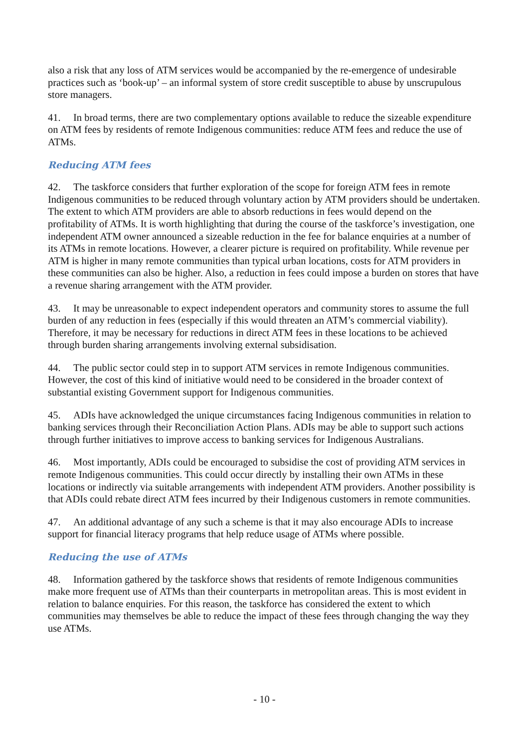also a risk that any loss of ATM services would be accompanied by the re-emergence of undesirable practices such as ‘book-up’ – an informal system of store credit susceptible to abuse by unscrupulous store managers.
41. In broad terms, there are two complementary options available to reduce the sizeable expenditure on ATM fees by residents of remote Indigenous communities: reduce ATM fees and reduce the use of ATMs.
Reducing ATM fees
42. The taskforce considers that further exploration of the scope for foreign ATM fees in remote Indigenous communities to be reduced through voluntary action by ATM providers should be undertaken. The extent to which ATM providers are able to absorb reductions in fees would depend on the profitability of ATMs. It is worth highlighting that during the course of the taskforce’s investigation, one independent ATM owner announced a sizeable reduction in the fee for balance enquiries at a number of its ATMs in remote locations. However, a clearer picture is required on profitability. While revenue per ATM is higher in many remote communities than typical urban locations, costs for ATM providers in these communities can also be higher. Also, a reduction in fees could impose a burden on stores that have a revenue sharing arrangement with the ATM provider.
43. It may be unreasonable to expect independent operators and community stores to assume the full burden of any reduction in fees (especially if this would threaten an ATM’s commercial viability). Therefore, it may be necessary for reductions in direct ATM fees in these locations to be achieved through burden sharing arrangements involving external subsidisation.
44. The public sector could step in to support ATM services in remote Indigenous communities. However, the cost of this kind of initiative would need to be considered in the broader context of substantial existing Government support for Indigenous communities.
45. ADIs have acknowledged the unique circumstances facing Indigenous communities in relation to banking services through their Reconciliation Action Plans. ADIs may be able to support such actions through further initiatives to improve access to banking services for Indigenous Australians.
46. Most importantly, ADIs could be encouraged to subsidise the cost of providing ATM services in remote Indigenous communities. This could occur directly by installing their own ATMs in these locations or indirectly via suitable arrangements with independent ATM providers. Another possibility is that ADIs could rebate direct ATM fees incurred by their Indigenous customers in remote communities.
47. An additional advantage of any such a scheme is that it may also encourage ADIs to increase support for financial literacy programs that help reduce usage of ATMs where possible.
Reducing the use of ATMs
48. Information gathered by the taskforce shows that residents of remote Indigenous communities make more frequent use of ATMs than their counterparts in metropolitan areas. This is most evident in relation to balance enquiries. For this reason, the taskforce has considered the extent to which communities may themselves be able to reduce the impact of these fees through changing the way they use ATMs.
- 10 -